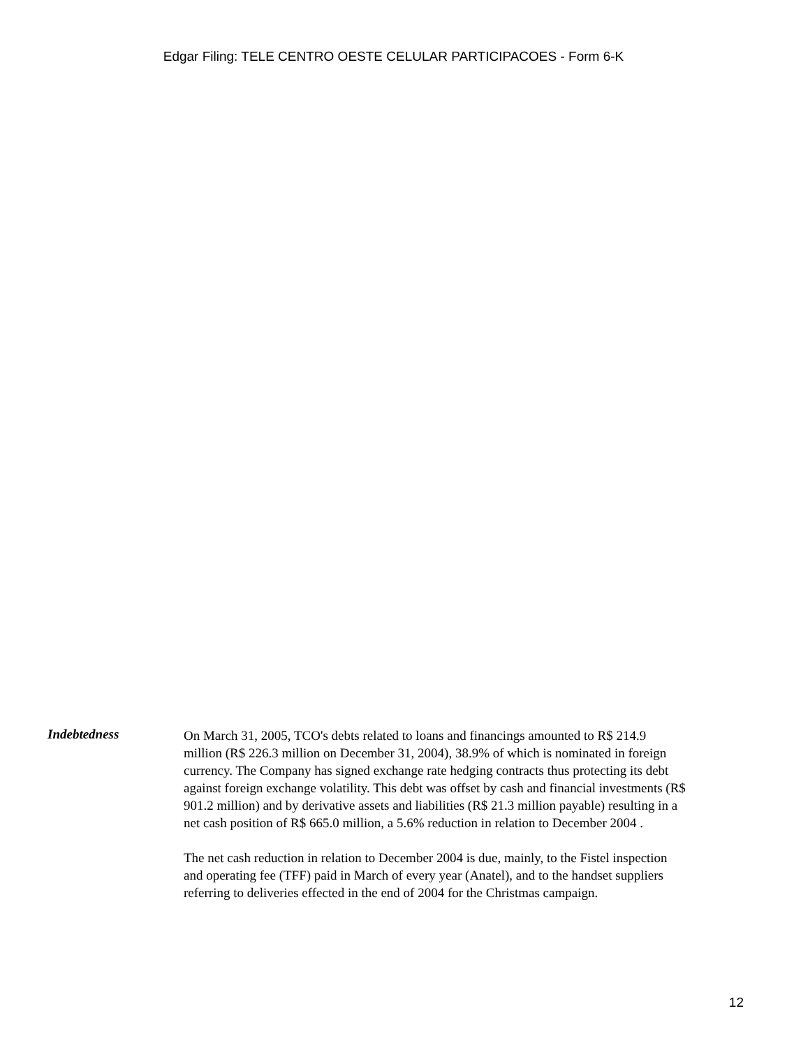Edgar Filing: TELE CENTRO OESTE CELULAR PARTICIPACOES - Form 6-K
Indebtedness
On March 31, 2005, TCO's debts related to loans and financings amounted to R$ 214.9 million (R$ 226.3 million on December 31, 2004), 38.9% of which is nominated in foreign currency. The Company has signed exchange rate hedging contracts thus protecting its debt against foreign exchange volatility. This debt was offset by cash and financial investments (R$ 901.2 million) and by derivative assets and liabilities (R$ 21.3 million payable) resulting in a net cash position of R$ 665.0 million, a 5.6% reduction in relation to December 2004 .
The net cash reduction in relation to December 2004 is due, mainly, to the Fistel inspection and operating fee (TFF) paid in March of every year (Anatel), and to the handset suppliers referring to deliveries effected in the end of 2004 for the Christmas campaign.
12